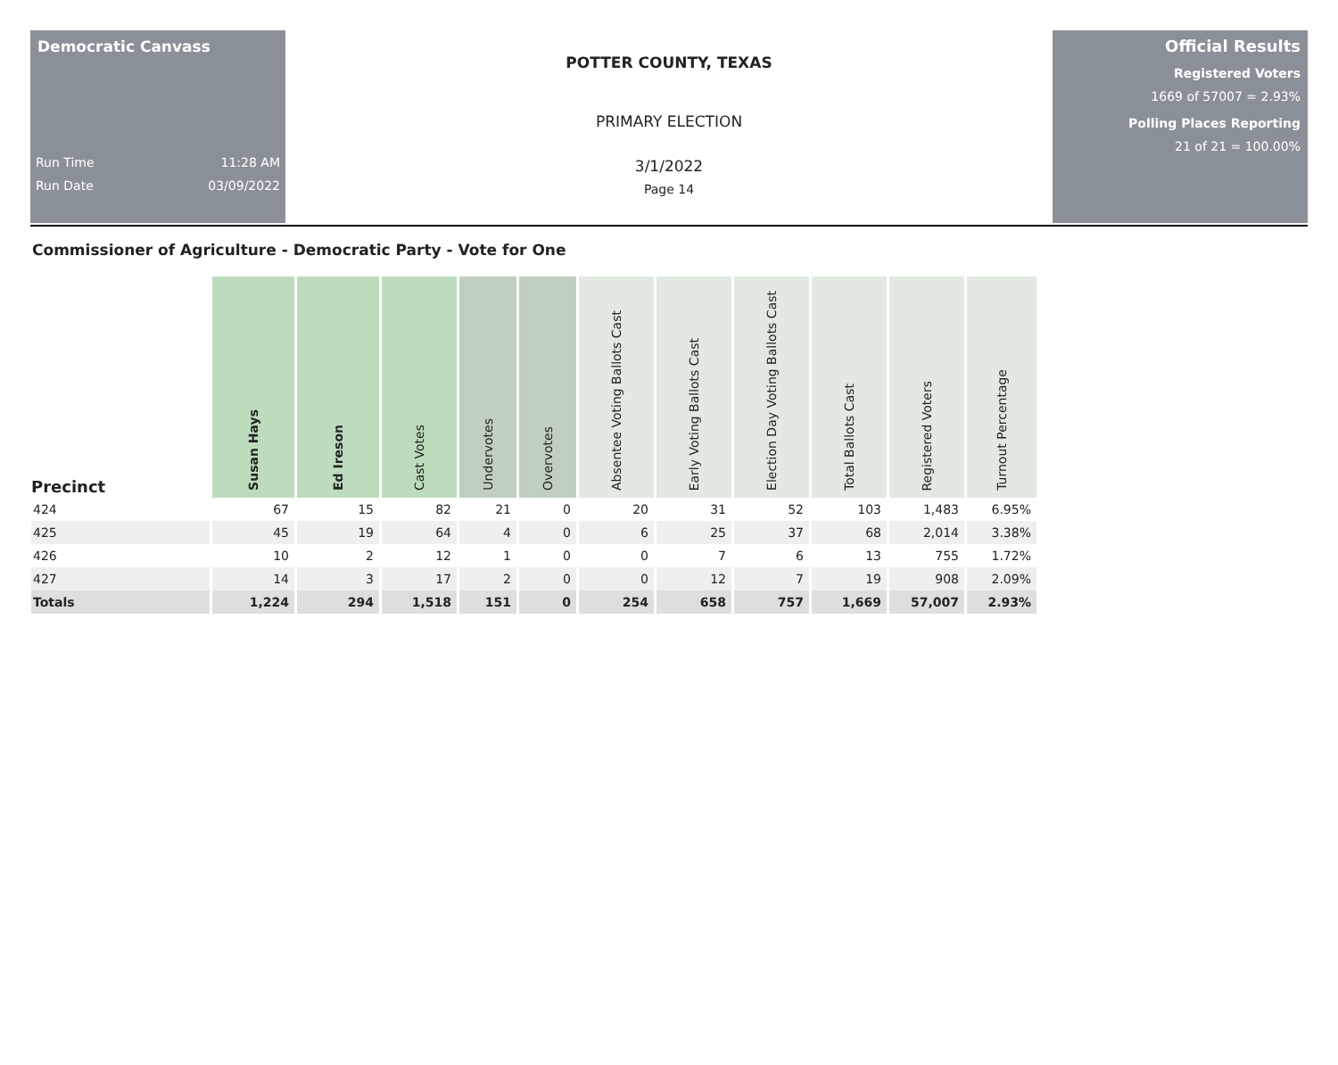Democratic Canvass
Run Time 11:28 AM
Run Date 03/09/2022
POTTER COUNTY, TEXAS
PRIMARY ELECTION
3/1/2022
Page 14
Official Results
Registered Voters
1669 of 57007 = 2.93%
Polling Places Reporting
21 of 21 = 100.00%
Commissioner of Agriculture - Democratic Party - Vote for One
| Precinct | Susan Hays | Ed Ireson | Cast Votes | Undervotes | Overvotes | Absentee Voting Ballots Cast | Early Voting Ballots Cast | Election Day Voting Ballots Cast | Total Ballots Cast | Registered Voters | Turnout Percentage |
| --- | --- | --- | --- | --- | --- | --- | --- | --- | --- | --- | --- |
| 424 | 67 | 15 | 82 | 21 | 0 | 20 | 31 | 52 | 103 | 1,483 | 6.95% |
| 425 | 45 | 19 | 64 | 4 | 0 | 6 | 25 | 37 | 68 | 2,014 | 3.38% |
| 426 | 10 | 2 | 12 | 1 | 0 | 0 | 7 | 6 | 13 | 755 | 1.72% |
| 427 | 14 | 3 | 17 | 2 | 0 | 0 | 12 | 7 | 19 | 908 | 2.09% |
| Totals | 1,224 | 294 | 1,518 | 151 | 0 | 254 | 658 | 757 | 1,669 | 57,007 | 2.93% |